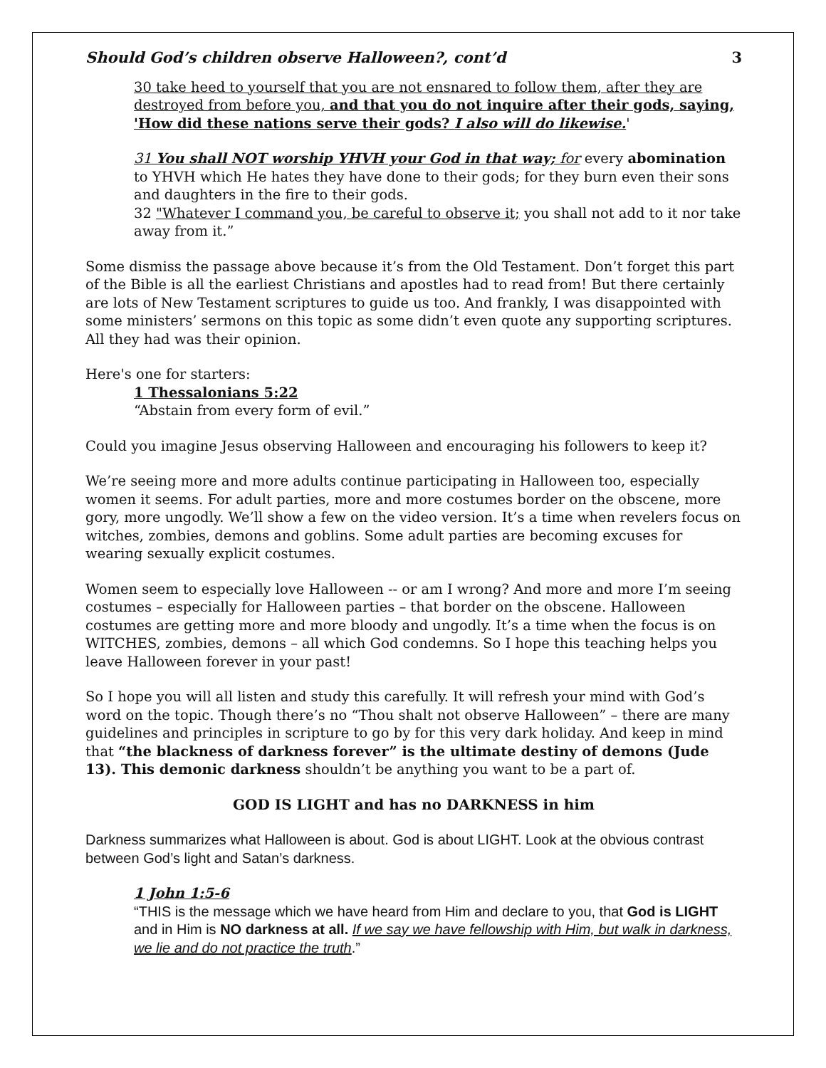Should God’s children observe Halloween?, cont’d 3
30 take heed to yourself that you are not ensnared to follow them, after they are destroyed from before you, and that you do not inquire after their gods, saying, 'How did these nations serve their gods? I also will do likewise.'
31 You shall NOT worship YHVH your God in that way; for every abomination to YHVH which He hates they have done to their gods; for they burn even their sons and daughters in the fire to their gods.
32 "Whatever I command you, be careful to observe it; you shall not add to it nor take away from it.”
Some dismiss the passage above because it’s from the Old Testament. Don’t forget this part of the Bible is all the earliest Christians and apostles had to read from! But there certainly are lots of New Testament scriptures to guide us too. And frankly, I was disappointed with some ministers’ sermons on this topic as some didn’t even quote any supporting scriptures. All they had was their opinion.
Here's one for starters:
1 Thessalonians 5:22
“Abstain from every form of evil.”
Could you imagine Jesus observing Halloween and encouraging his followers to keep it?
We’re seeing more and more adults continue participating in Halloween too, especially women it seems. For adult parties, more and more costumes border on the obscene, more gory, more ungodly. We’ll show a few on the video version. It’s a time when revelers focus on witches, zombies, demons and goblins. Some adult parties are becoming excuses for wearing sexually explicit costumes.
Women seem to especially love Halloween -- or am I wrong? And more and more I’m seeing costumes – especially for Halloween parties – that border on the obscene. Halloween costumes are getting more and more bloody and ungodly. It’s a time when the focus is on WITCHES, zombies, demons – all which God condemns. So I hope this teaching helps you leave Halloween forever in your past!
So I hope you will all listen and study this carefully. It will refresh your mind with God’s word on the topic. Though there’s no “Thou shalt not observe Halloween” – there are many guidelines and principles in scripture to go by for this very dark holiday. And keep in mind that “the blackness of darkness forever” is the ultimate destiny of demons (Jude 13). This demonic darkness shouldn’t be anything you want to be a part of.
GOD IS LIGHT and has no DARKNESS in him
Darkness summarizes what Halloween is about. God is about LIGHT. Look at the obvious contrast between God’s light and Satan’s darkness.
1 John 1:5-6
“THIS is the message which we have heard from Him and declare to you, that God is LIGHT and in Him is NO darkness at all. If we say we have fellowship with Him, but walk in darkness, we lie and do not practice the truth.”